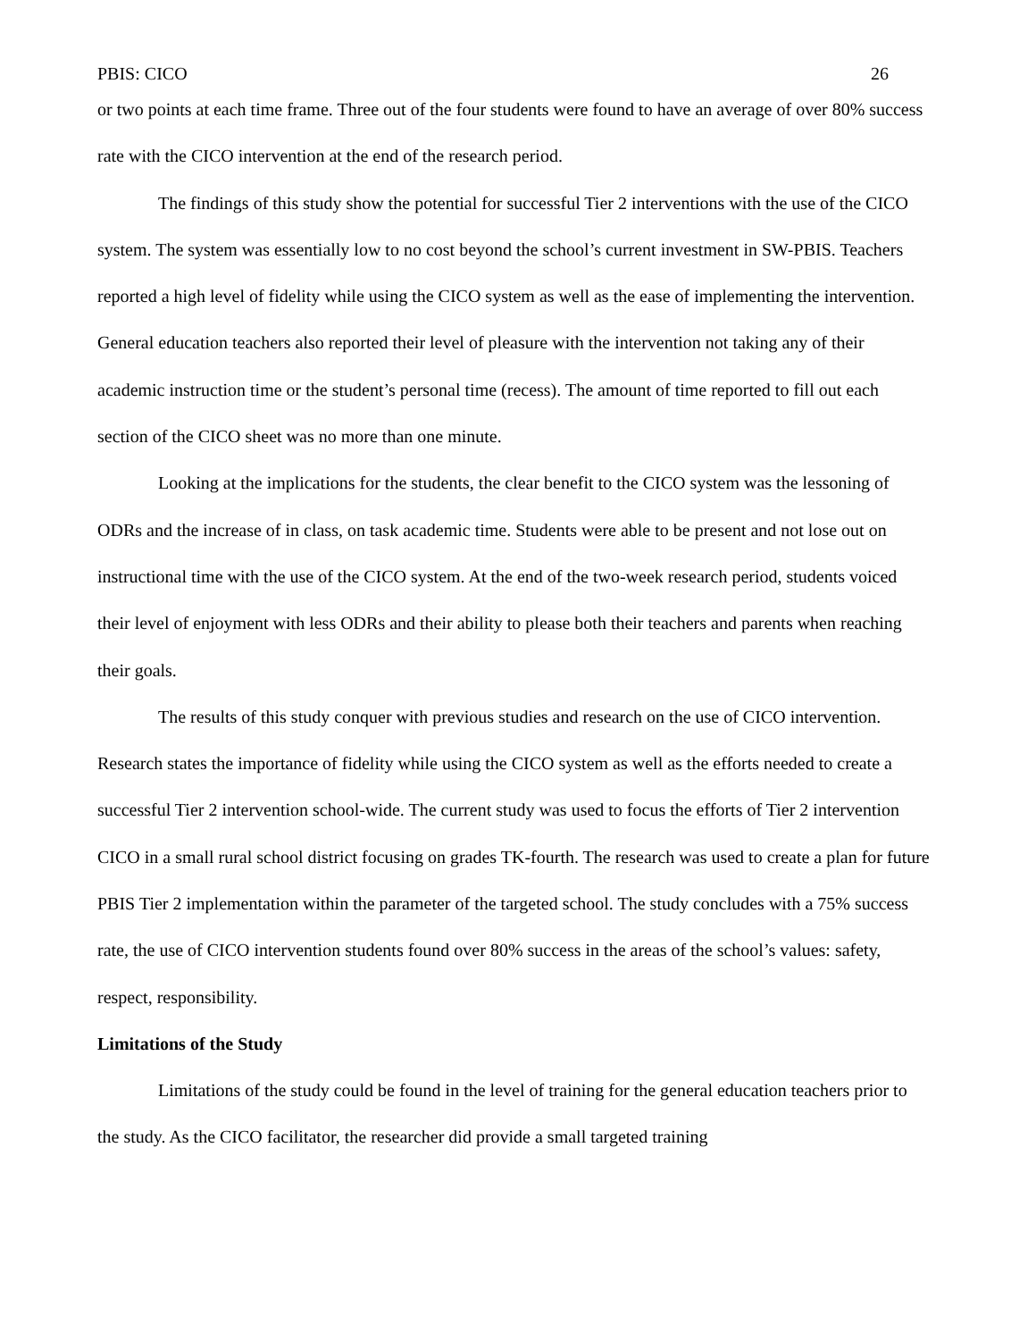PBIS: CICO 26
or two points at each time frame. Three out of the four students were found to have an average of over 80% success rate with the CICO intervention at the end of the research period.
The findings of this study show the potential for successful Tier 2 interventions with the use of the CICO system. The system was essentially low to no cost beyond the school’s current investment in SW-PBIS. Teachers reported a high level of fidelity while using the CICO system as well as the ease of implementing the intervention. General education teachers also reported their level of pleasure with the intervention not taking any of their academic instruction time or the student’s personal time (recess). The amount of time reported to fill out each section of the CICO sheet was no more than one minute.
Looking at the implications for the students, the clear benefit to the CICO system was the lessoning of ODRs and the increase of in class, on task academic time. Students were able to be present and not lose out on instructional time with the use of the CICO system. At the end of the two-week research period, students voiced their level of enjoyment with less ODRs and their ability to please both their teachers and parents when reaching their goals.
The results of this study conquer with previous studies and research on the use of CICO intervention. Research states the importance of fidelity while using the CICO system as well as the efforts needed to create a successful Tier 2 intervention school-wide. The current study was used to focus the efforts of Tier 2 intervention CICO in a small rural school district focusing on grades TK-fourth. The research was used to create a plan for future PBIS Tier 2 implementation within the parameter of the targeted school. The study concludes with a 75% success rate, the use of CICO intervention students found over 80% success in the areas of the school’s values: safety, respect, responsibility.
Limitations of the Study
Limitations of the study could be found in the level of training for the general education teachers prior to the study. As the CICO facilitator, the researcher did provide a small targeted training